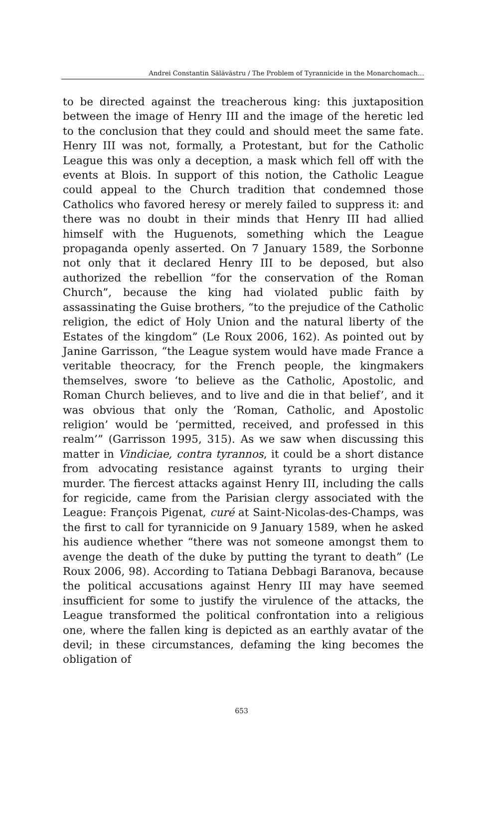Andrei Constantin Sălăvăstru / The Problem of Tyrannicide in the Monarchomach…
to be directed against the treacherous king: this juxtaposition between the image of Henry III and the image of the heretic led to the conclusion that they could and should meet the same fate. Henry III was not, formally, a Protestant, but for the Catholic League this was only a deception, a mask which fell off with the events at Blois. In support of this notion, the Catholic League could appeal to the Church tradition that condemned those Catholics who favored heresy or merely failed to suppress it: and there was no doubt in their minds that Henry III had allied himself with the Huguenots, something which the League propaganda openly asserted. On 7 January 1589, the Sorbonne not only that it declared Henry III to be deposed, but also authorized the rebellion “for the conservation of the Roman Church”, because the king had violated public faith by assassinating the Guise brothers, “to the prejudice of the Catholic religion, the edict of Holy Union and the natural liberty of the Estates of the kingdom” (Le Roux 2006, 162). As pointed out by Janine Garrisson, “the League system would have made France a veritable theocracy, for the French people, the kingmakers themselves, swore ‘to believe as the Catholic, Apostolic, and Roman Church believes, and to live and die in that belief’, and it was obvious that only the ‘Roman, Catholic, and Apostolic religion’ would be ‘permitted, received, and professed in this realm’” (Garrisson 1995, 315). As we saw when discussing this matter in Vindiciae, contra tyrannos, it could be a short distance from advocating resistance against tyrants to urging their murder. The fiercest attacks against Henry III, including the calls for regicide, came from the Parisian clergy associated with the League: François Pigenat, curé at Saint-Nicolas-des-Champs, was the first to call for tyrannicide on 9 January 1589, when he asked his audience whether “there was not someone amongst them to avenge the death of the duke by putting the tyrant to death” (Le Roux 2006, 98). According to Tatiana Debbagi Baranova, because the political accusations against Henry III may have seemed insufficient for some to justify the virulence of the attacks, the League transformed the political confrontation into a religious one, where the fallen king is depicted as an earthly avatar of the devil; in these circumstances, defaming the king becomes the obligation of
653